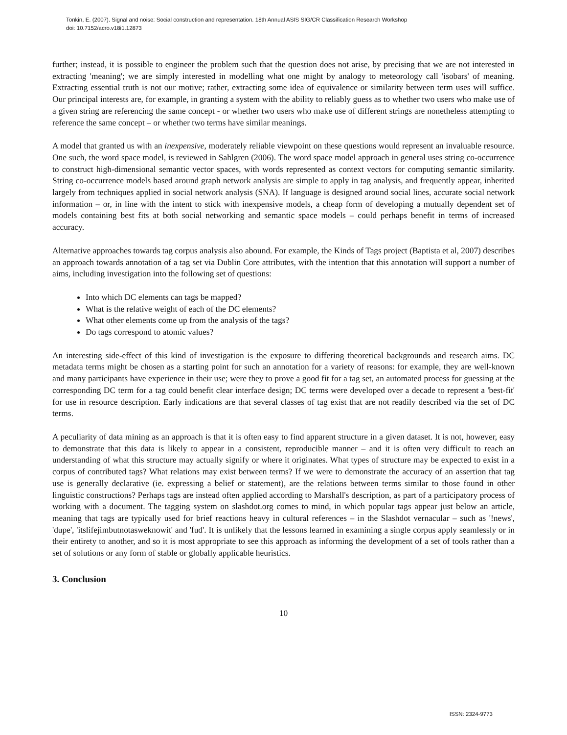Tonkin, E. (2007). Signal and noise: Social construction and representation. 18th Annual ASIS SIG/CR Classification Research Workshop
doi: 10.7152/acro.v18i1.12873
further; instead, it is possible to engineer the problem such that the question does not arise, by precising that we are not interested in extracting 'meaning'; we are simply interested in modelling what one might by analogy to meteorology call 'isobars' of meaning. Extracting essential truth is not our motive; rather, extracting some idea of equivalence or similarity between term uses will suffice. Our principal interests are, for example, in granting a system with the ability to reliably guess as to whether two users who make use of a given string are referencing the same concept - or whether two users who make use of different strings are nonetheless attempting to reference the same concept – or whether two terms have similar meanings.
A model that granted us with an inexpensive, moderately reliable viewpoint on these questions would represent an invaluable resource. One such, the word space model, is reviewed in Sahlgren (2006). The word space model approach in general uses string co-occurrence to construct high-dimensional semantic vector spaces, with words represented as context vectors for computing semantic similarity. String co-occurrence models based around graph network analysis are simple to apply in tag analysis, and frequently appear, inherited largely from techniques applied in social network analysis (SNA). If language is designed around social lines, accurate social network information – or, in line with the intent to stick with inexpensive models, a cheap form of developing a mutually dependent set of models containing best fits at both social networking and semantic space models – could perhaps benefit in terms of increased accuracy.
Alternative approaches towards tag corpus analysis also abound. For example, the Kinds of Tags project (Baptista et al, 2007) describes an approach towards annotation of a tag set via Dublin Core attributes, with the intention that this annotation will support a number of aims, including investigation into the following set of questions:
Into which DC elements can tags be mapped?
What is the relative weight of each of the DC elements?
What other elements come up from the analysis of the tags?
Do tags correspond to atomic values?
An interesting side-effect of this kind of investigation is the exposure to differing theoretical backgrounds and research aims. DC metadata terms might be chosen as a starting point for such an annotation for a variety of reasons: for example, they are well-known and many participants have experience in their use; were they to prove a good fit for a tag set, an automated process for guessing at the corresponding DC term for a tag could benefit clear interface design; DC terms were developed over a decade to represent a 'best-fit' for use in resource description. Early indications are that several classes of tag exist that are not readily described via the set of DC terms.
A peculiarity of data mining as an approach is that it is often easy to find apparent structure in a given dataset. It is not, however, easy to demonstrate that this data is likely to appear in a consistent, reproducible manner – and it is often very difficult to reach an understanding of what this structure may actually signify or where it originates. What types of structure may be expected to exist in a corpus of contributed tags? What relations may exist between terms? If we were to demonstrate the accuracy of an assertion that tag use is generally declarative (ie. expressing a belief or statement), are the relations between terms similar to those found in other linguistic constructions? Perhaps tags are instead often applied according to Marshall's description, as part of a participatory process of working with a document. The tagging system on slashdot.org comes to mind, in which popular tags appear just below an article, meaning that tags are typically used for brief reactions heavy in cultural references – in the Slashdot vernacular – such as '!news', 'dupe', 'itslifejimbutnotasweknowit' and 'fud'. It is unlikely that the lessons learned in examining a single corpus apply seamlessly or in their entirety to another, and so it is most appropriate to see this approach as informing the development of a set of tools rather than a set of solutions or any form of stable or globally applicable heuristics.
3. Conclusion
10
ISSN: 2324-9773